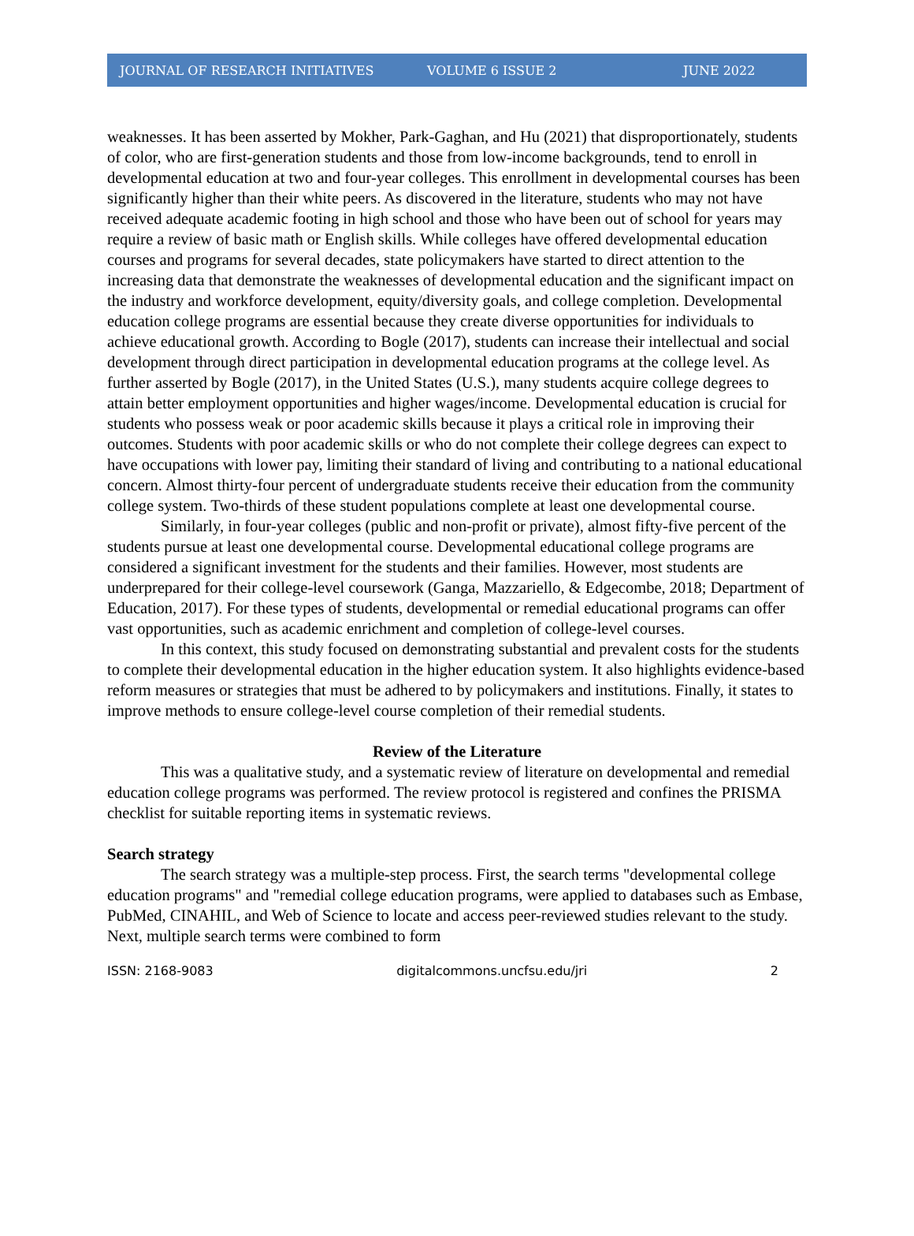JOURNAL OF RESEARCH INITIATIVES VOLUME 6 ISSUE 2 JUNE 2022
weaknesses. It has been asserted by Mokher, Park-Gaghan, and Hu (2021) that disproportionately, students of color, who are first-generation students and those from low-income backgrounds, tend to enroll in developmental education at two and four-year colleges. This enrollment in developmental courses has been significantly higher than their white peers. As discovered in the literature, students who may not have received adequate academic footing in high school and those who have been out of school for years may require a review of basic math or English skills. While colleges have offered developmental education courses and programs for several decades, state policymakers have started to direct attention to the increasing data that demonstrate the weaknesses of developmental education and the significant impact on the industry and workforce development, equity/diversity goals, and college completion. Developmental education college programs are essential because they create diverse opportunities for individuals to achieve educational growth. According to Bogle (2017), students can increase their intellectual and social development through direct participation in developmental education programs at the college level. As further asserted by Bogle (2017), in the United States (U.S.), many students acquire college degrees to attain better employment opportunities and higher wages/income. Developmental education is crucial for students who possess weak or poor academic skills because it plays a critical role in improving their outcomes. Students with poor academic skills or who do not complete their college degrees can expect to have occupations with lower pay, limiting their standard of living and contributing to a national educational concern. Almost thirty-four percent of undergraduate students receive their education from the community college system. Two-thirds of these student populations complete at least one developmental course.
Similarly, in four-year colleges (public and non-profit or private), almost fifty-five percent of the students pursue at least one developmental course. Developmental educational college programs are considered a significant investment for the students and their families. However, most students are underprepared for their college-level coursework (Ganga, Mazzariello, & Edgecombe, 2018; Department of Education, 2017). For these types of students, developmental or remedial educational programs can offer vast opportunities, such as academic enrichment and completion of college-level courses.
In this context, this study focused on demonstrating substantial and prevalent costs for the students to complete their developmental education in the higher education system. It also highlights evidence-based reform measures or strategies that must be adhered to by policymakers and institutions. Finally, it states to improve methods to ensure college-level course completion of their remedial students.
Review of the Literature
This was a qualitative study, and a systematic review of literature on developmental and remedial education college programs was performed. The review protocol is registered and confines the PRISMA checklist for suitable reporting items in systematic reviews.
Search strategy
The search strategy was a multiple-step process. First, the search terms "developmental college education programs" and "remedial college education programs, were applied to databases such as Embase, PubMed, CINAHIL, and Web of Science to locate and access peer-reviewed studies relevant to the study. Next, multiple search terms were combined to form
ISSN: 2168-9083 digitalcommons.uncfsu.edu/jri 2